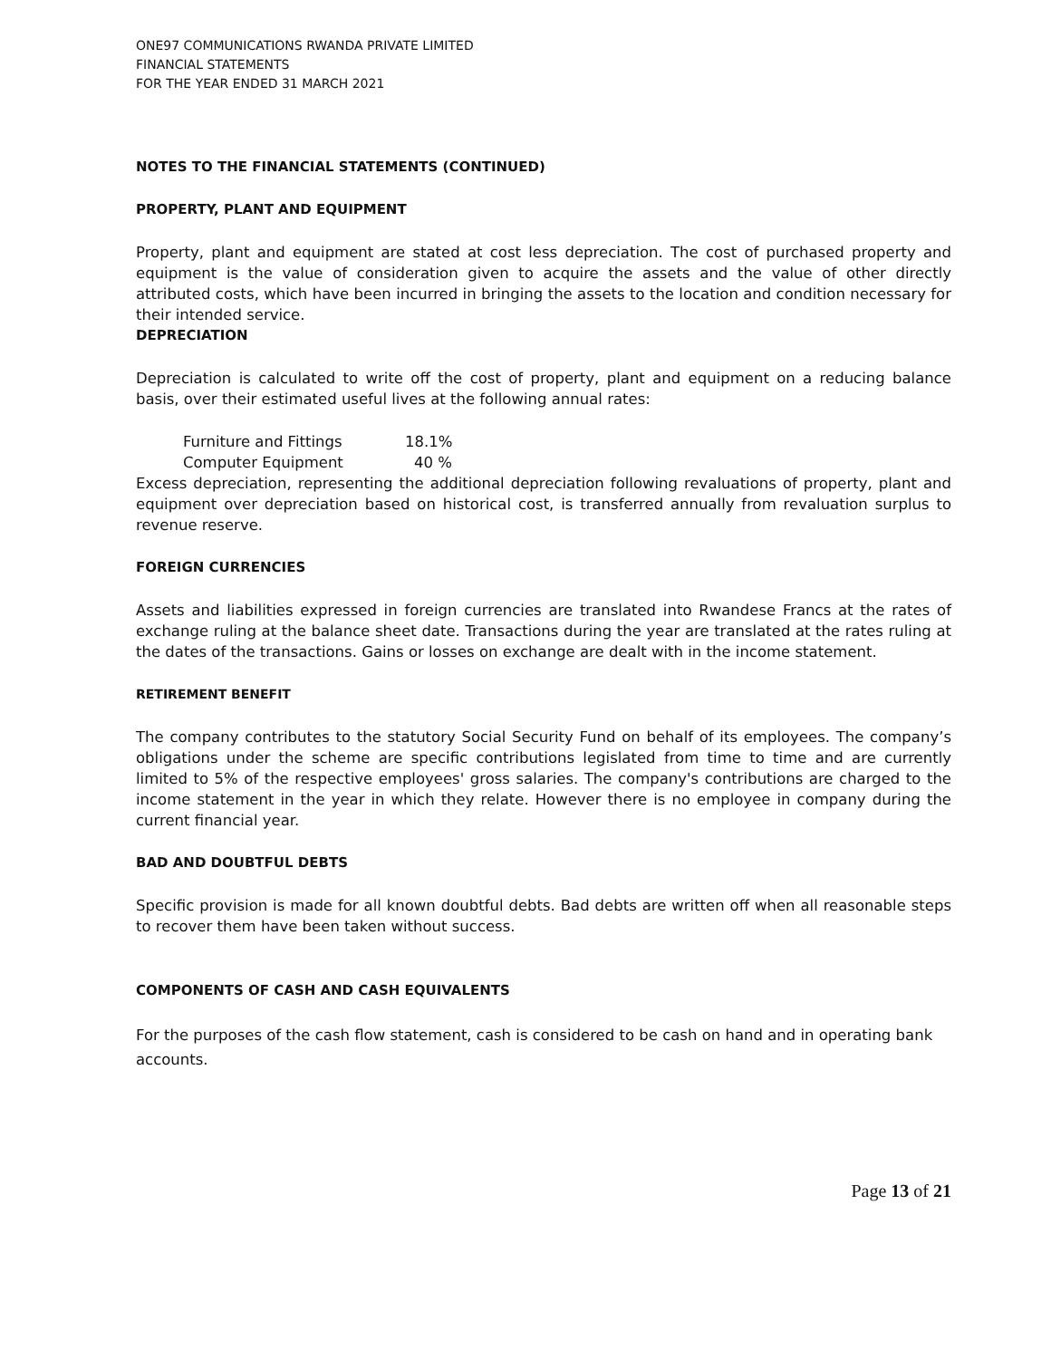ONE97 COMMUNICATIONS RWANDA PRIVATE LIMITED
FINANCIAL STATEMENTS
FOR THE YEAR ENDED 31 MARCH 2021
NOTES TO THE FINANCIAL STATEMENTS (CONTINUED)
PROPERTY, PLANT AND EQUIPMENT
Property, plant and equipment are stated at cost less depreciation. The cost of purchased property and equipment is the value of consideration given to acquire the assets and the value of other directly attributed costs, which have been incurred in bringing the assets to the location and condition necessary for their intended service.
DEPRECIATION
Depreciation is calculated to write off the cost of property, plant and equipment on a reducing balance basis, over their estimated useful lives at the following annual rates:
Furniture and Fittings 18.1%
Computer Equipment 40 %
Excess depreciation, representing the additional depreciation following revaluations of property, plant and equipment over depreciation based on historical cost, is transferred annually from revaluation surplus to revenue reserve.
FOREIGN CURRENCIES
Assets and liabilities expressed in foreign currencies are translated into Rwandese Francs at the rates of exchange ruling at the balance sheet date. Transactions during the year are translated at the rates ruling at the dates of the transactions. Gains or losses on exchange are dealt with in the income statement.
RETIREMENT BENEFIT
The company contributes to the statutory Social Security Fund on behalf of its employees. The company’s obligations under the scheme are specific contributions legislated from time to time and are currently limited to 5% of the respective employees' gross salaries. The company's contributions are charged to the income statement in the year in which they relate. However there is no employee in company during the current financial year.
BAD AND DOUBTFUL DEBTS
Specific provision is made for all known doubtful debts. Bad debts are written off when all reasonable steps to recover them have been taken without success.
COMPONENTS OF CASH AND CASH EQUIVALENTS
For the purposes of the cash flow statement, cash is considered to be cash on hand and in operating bank accounts.
Page 13 of 21